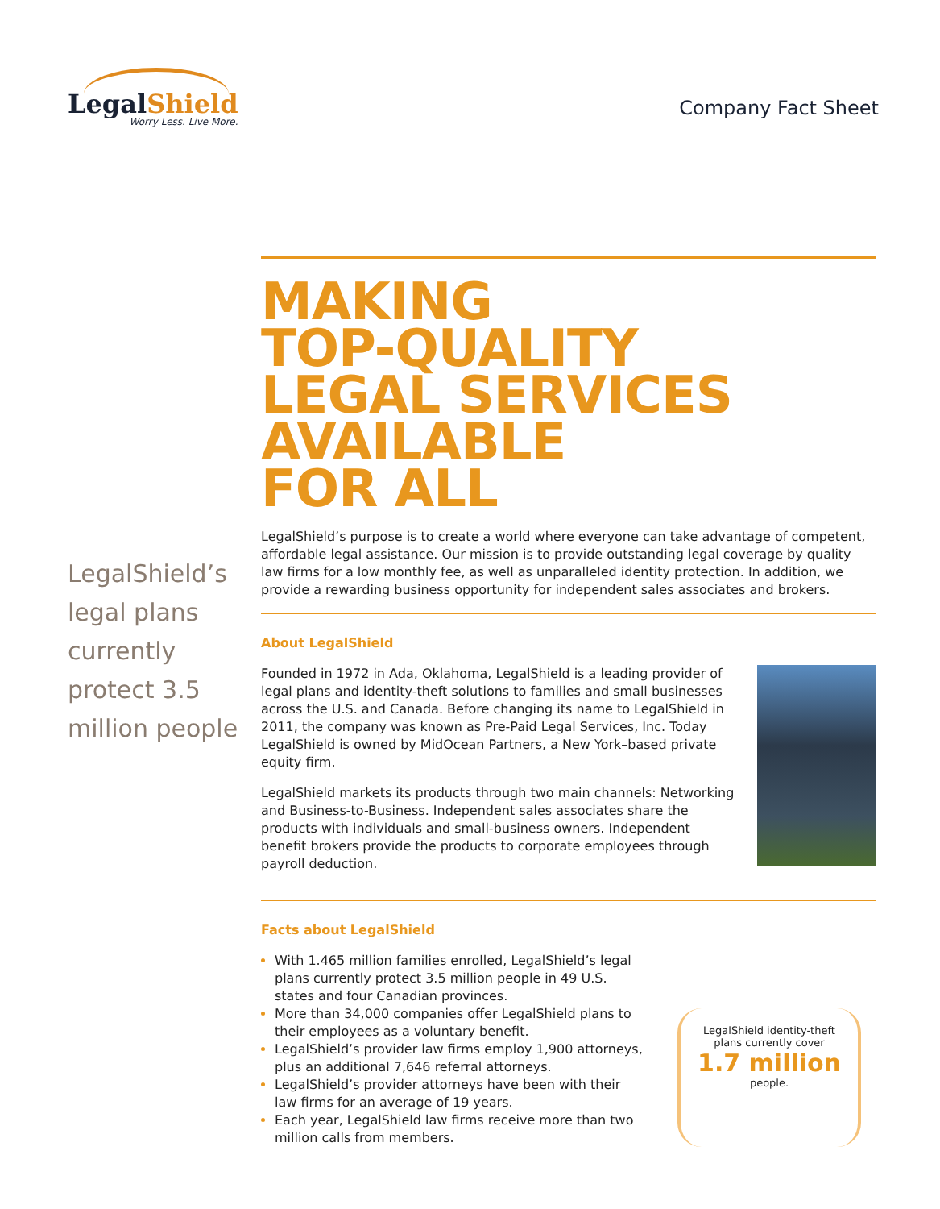LegalShield
Worry Less. Live More.
Company Fact Sheet
LegalShield’s legal plans currently protect 3.5 million people
MAKING
TOP-QUALITY
LEGAL SERVICES
AVAILABLE
FOR ALL
LegalShield’s purpose is to create a world where everyone can take advantage of competent, affordable legal assistance. Our mission is to provide outstanding legal coverage by quality law firms for a low monthly fee, as well as unparalleled identity protection. In addition, we provide a rewarding business opportunity for independent sales associates and brokers.
About LegalShield
Founded in 1972 in Ada, Oklahoma, LegalShield is a leading provider of legal plans and identity-theft solutions to families and small businesses across the U.S. and Canada. Before changing its name to LegalShield in 2011, the company was known as Pre-Paid Legal Services, Inc. Today LegalShield is owned by MidOcean Partners, a New York–based private equity firm.
LegalShield markets its products through two main channels: Networking and Business-to-Business. Independent sales associates share the products with individuals and small-business owners. Independent benefit brokers provide the products to corporate employees through payroll deduction.
Facts about LegalShield
With 1.465 million families enrolled, LegalShield’s legal plans currently protect 3.5 million people in 49 U.S. states and four Canadian provinces.
More than 34,000 companies offer LegalShield plans to their employees as a voluntary benefit.
LegalShield’s provider law firms employ 1,900 attorneys, plus an additional 7,646 referral attorneys.
LegalShield’s provider attorneys have been with their law firms for an average of 19 years.
Each year, LegalShield law firms receive more than two million calls from members.
LegalShield identity-theft plans currently cover
1.7 million
people.